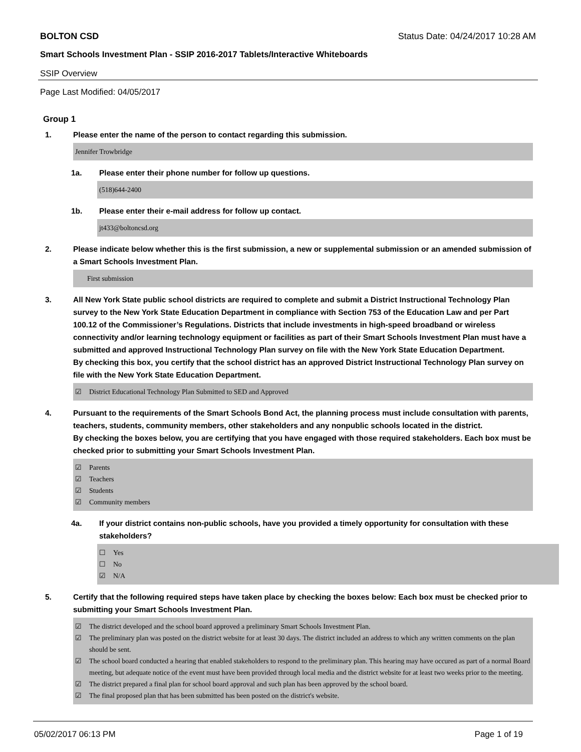BOLTON CSD Status Date: 04/24/2017 10:28 AM
Smart Schools Investment Plan - SSIP 2016-2017 Tablets/Interactive Whiteboards
SSIP Overview
Page Last Modified: 04/05/2017
Group 1
1. Please enter the name of the person to contact regarding this submission.
Jennifer Trowbridge
1a. Please enter their phone number for follow up questions.
(518)644-2400
1b. Please enter their e-mail address for follow up contact.
jt433@boltoncsd.org
2. Please indicate below whether this is the first submission, a new or supplemental submission or an amended submission of a Smart Schools Investment Plan.
First submission
3. All New York State public school districts are required to complete and submit a District Instructional Technology Plan survey to the New York State Education Department in compliance with Section 753 of the Education Law and per Part 100.12 of the Commissioner’s Regulations. Districts that include investments in high-speed broadband or wireless connectivity and/or learning technology equipment or facilities as part of their Smart Schools Investment Plan must have a submitted and approved Instructional Technology Plan survey on file with the New York State Education Department.
By checking this box, you certify that the school district has an approved District Instructional Technology Plan survey on file with the New York State Education Department.
☑ District Educational Technology Plan Submitted to SED and Approved
4. Pursuant to the requirements of the Smart Schools Bond Act, the planning process must include consultation with parents, teachers, students, community members, other stakeholders and any nonpublic schools located in the district.
By checking the boxes below, you are certifying that you have engaged with those required stakeholders. Each box must be checked prior to submitting your Smart Schools Investment Plan.
☑ Parents
☑ Teachers
☑ Students
☑ Community members
4a. If your district contains non-public schools, have you provided a timely opportunity for consultation with these stakeholders?
☐ Yes
☐ No
☑ N/A
5. Certify that the following required steps have taken place by checking the boxes below: Each box must be checked prior to submitting your Smart Schools Investment Plan.
☑ The district developed and the school board approved a preliminary Smart Schools Investment Plan.
☑ The preliminary plan was posted on the district website for at least 30 days. The district included an address to which any written comments on the plan should be sent.
☑ The school board conducted a hearing that enabled stakeholders to respond to the preliminary plan. This hearing may have occured as part of a normal Board meeting, but adequate notice of the event must have been provided through local media and the district website for at least two weeks prior to the meeting.
☑ The district prepared a final plan for school board approval and such plan has been approved by the school board.
☑ The final proposed plan that has been submitted has been posted on the district's website.
05/02/2017 06:13 PM Page 1 of 19